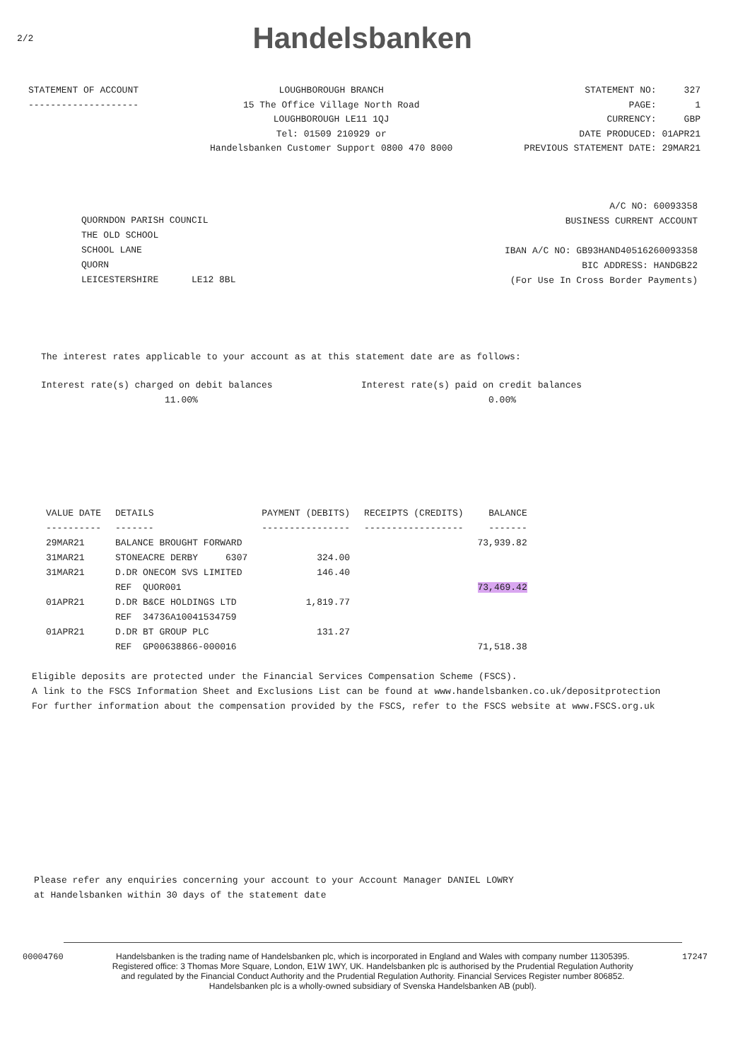2/2 Handelsbanken
STATEMENT OF ACCOUNT
--------------------
LOUGHBOROUGH BRANCH
15 The Office Village North Road
LOUGHBOROUGH LE11 1QJ
Tel: 01509 210929 or
Handelsbanken Customer Support 0800 470 8000
STATEMENT NO: 327
PAGE: 1
CURRENCY: GBP
DATE PRODUCED: 01APR21
PREVIOUS STATEMENT DATE: 29MAR21
QUORNDON PARISH COUNCIL
THE OLD SCHOOL
SCHOOL LANE
QUORN
LEICESTERSHIRE LE12 8BL
A/C NO: 60093358
BUSINESS CURRENT ACCOUNT
IBAN A/C NO: GB93HAND40516260093358
BIC ADDRESS: HANDGB22
(For Use In Cross Border Payments)
The interest rates applicable to your account as at this statement date are as follows:
Interest rate(s) charged on debit balances
11.00%
Interest rate(s) paid on credit balances
0.00%
| VALUE DATE | DETAILS | PAYMENT (DEBITS) | RECEIPTS (CREDITS) | BALANCE |
| --- | --- | --- | --- | --- |
| ---------- | ------- | ---------------- | ------------------ | ------- |
| 29MAR21 | BALANCE BROUGHT FORWARD | | | 73,939.82 |
| 31MAR21 | STONEACRE DERBY 6307 | 324.00 | | |
| 31MAR21 | D.DR ONECOM SVS LIMITED | 146.40 | | |
| | REF QUOR001 | | | 73,469.42 |
| 01APR21 | D.DR B&CE HOLDINGS LTD | 1,819.77 | | |
| | REF 34736A10041534759 | | | |
| 01APR21 | D.DR BT GROUP PLC | 131.27 | | |
| | REF GP00638866-000016 | | | 71,518.38 |
Eligible deposits are protected under the Financial Services Compensation Scheme (FSCS).
A link to the FSCS Information Sheet and Exclusions List can be found at www.handelsbanken.co.uk/depositprotection
For further information about the compensation provided by the FSCS, refer to the FSCS website at www.FSCS.org.uk
Please refer any enquiries concerning your account to your Account Manager DANIEL LOWRY
at Handelsbanken within 30 days of the statement date
00004760 Handelsbanken is the trading name of Handelsbanken plc, which is incorporated in England and Wales with company number 11305395.
Registered office: 3 Thomas More Square, London, E1W 1WY, UK. Handelsbanken plc is authorised by the Prudential Regulation Authority
and regulated by the Financial Conduct Authority and the Prudential Regulation Authority. Financial Services Register number 806852.
Handelsbanken plc is a wholly-owned subsidiary of Svenska Handelsbanken AB (publ).
17247